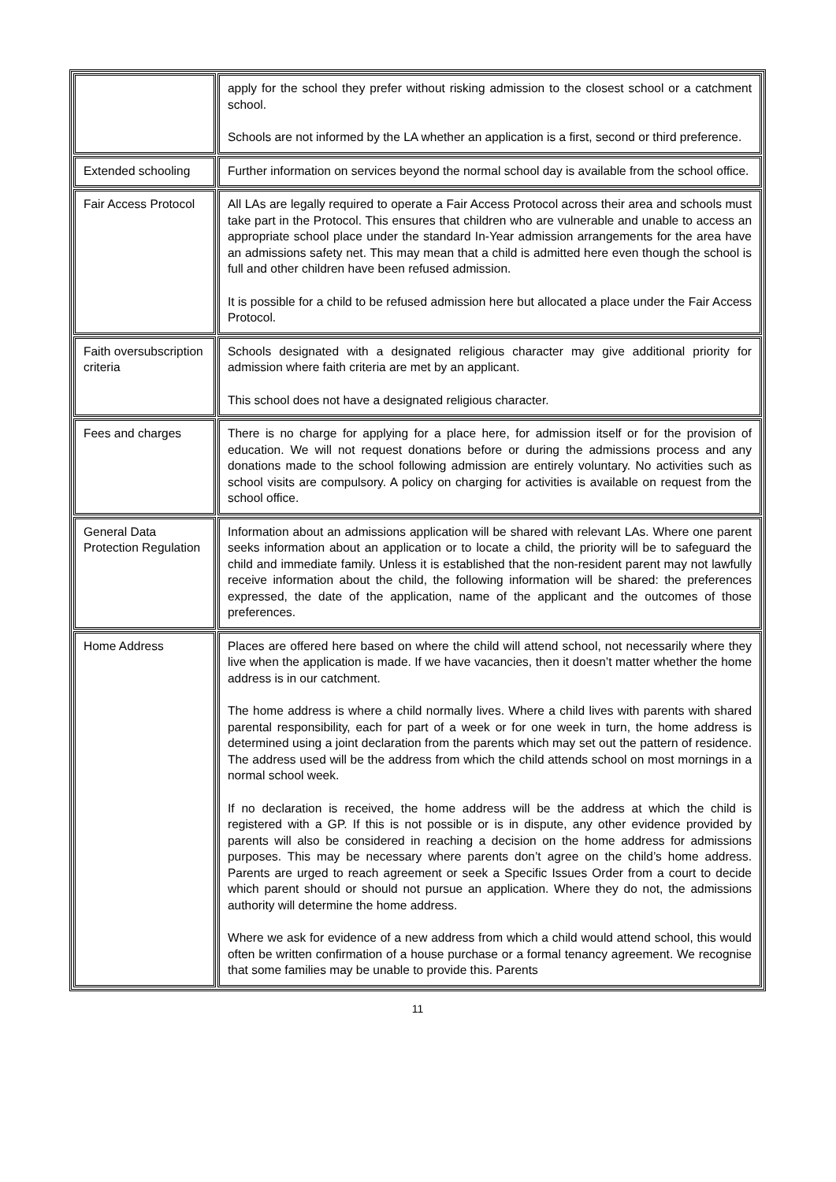| | apply for the school they prefer without risking admission to the closest school or a catchment school. Schools are not informed by the LA whether an application is a first, second or third preference. |
| Extended schooling | Further information on services beyond the normal school day is available from the school office. |
| Fair Access Protocol | All LAs are legally required to operate a Fair Access Protocol across their area and schools must take part in the Protocol. This ensures that children who are vulnerable and unable to access an appropriate school place under the standard In-Year admission arrangements for the area have an admissions safety net. This may mean that a child is admitted here even though the school is full and other children have been refused admission. It is possible for a child to be refused admission here but allocated a place under the Fair Access Protocol. |
| Faith oversubscription criteria | Schools designated with a designated religious character may give additional priority for admission where faith criteria are met by an applicant. This school does not have a designated religious character. |
| Fees and charges | There is no charge for applying for a place here, for admission itself or for the provision of education. We will not request donations before or during the admissions process and any donations made to the school following admission are entirely voluntary. No activities such as school visits are compulsory. A policy on charging for activities is available on request from the school office. |
| General Data Protection Regulation | Information about an admissions application will be shared with relevant LAs. Where one parent seeks information about an application or to locate a child, the priority will be to safeguard the child and immediate family. Unless it is established that the non-resident parent may not lawfully receive information about the child, the following information will be shared: the preferences expressed, the date of the application, name of the applicant and the outcomes of those preferences. |
| Home Address | Places are offered here based on where the child will attend school, not necessarily where they live when the application is made. If we have vacancies, then it doesn’t matter whether the home address is in our catchment. The home address is where a child normally lives. Where a child lives with parents with shared parental responsibility, each for part of a week or for one week in turn, the home address is determined using a joint declaration from the parents which may set out the pattern of residence. The address used will be the address from which the child attends school on most mornings in a normal school week. If no declaration is received, the home address will be the address at which the child is registered with a GP. If this is not possible or is in dispute, any other evidence provided by parents will also be considered in reaching a decision on the home address for admissions purposes. This may be necessary where parents don’t agree on the child’s home address. Parents are urged to reach agreement or seek a Specific Issues Order from a court to decide which parent should or should not pursue an application. Where they do not, the admissions authority will determine the home address. Where we ask for evidence of a new address from which a child would attend school, this would often be written confirmation of a house purchase or a formal tenancy agreement. We recognise that some families may be unable to provide this. Parents |
11